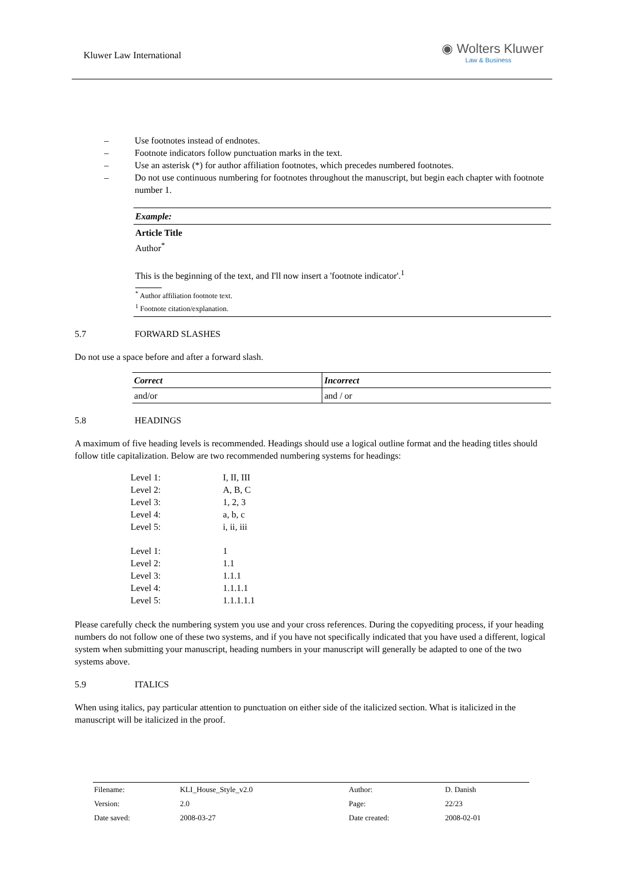Kluwer Law International
◉ Wolters Kluwer
Law & Business
– Use footnotes instead of endnotes.
– Footnote indicators follow punctuation marks in the text.
– Use an asterisk (*) for author affiliation footnotes, which precedes numbered footnotes.
– Do not use continuous numbering for footnotes throughout the manuscript, but begin each chapter with footnote number 1.
Example:
Article Title
Author<sup>*</sup>
This is the beginning of the text, and I'll now insert a 'footnote indicator'.<sup>1</sup>
<sup>*</sup> Author affiliation footnote text.
<sup>1</sup> Footnote citation/explanation.
5.7 FORWARD SLASHES
Do not use a space before and after a forward slash.
| Correct | Incorrect |
| --- | --- |
| and/or | and / or |
5.8 HEADINGS
A maximum of five heading levels is recommended. Headings should use a logical outline format and the heading titles should follow title capitalization. Below are two recommended numbering systems for headings:
Level 1: I, II, III
Level 2: A, B, C
Level 3: 1, 2, 3
Level 4: a, b, c
Level 5: i, ii, iii
Level 1: 1
Level 2: 1.1
Level 3: 1.1.1
Level 4: 1.1.1.1
Level 5: 1.1.1.1.1
Please carefully check the numbering system you use and your cross references. During the copyediting process, if your heading numbers do not follow one of these two systems, and if you have not specifically indicated that you have used a different, logical system when submitting your manuscript, heading numbers in your manuscript will generally be adapted to one of the two systems above.
5.9 ITALICS
When using italics, pay particular attention to punctuation on either side of the italicized section. What is italicized in the manuscript will be italicized in the proof.
| Filename: | KLI_House_Style_v2.0 | Author: | D. Danish |
| Version: | 2.0 | Page: | 22/23 |
| Date saved: | 2008-03-27 | Date created: | 2008-02-01 |